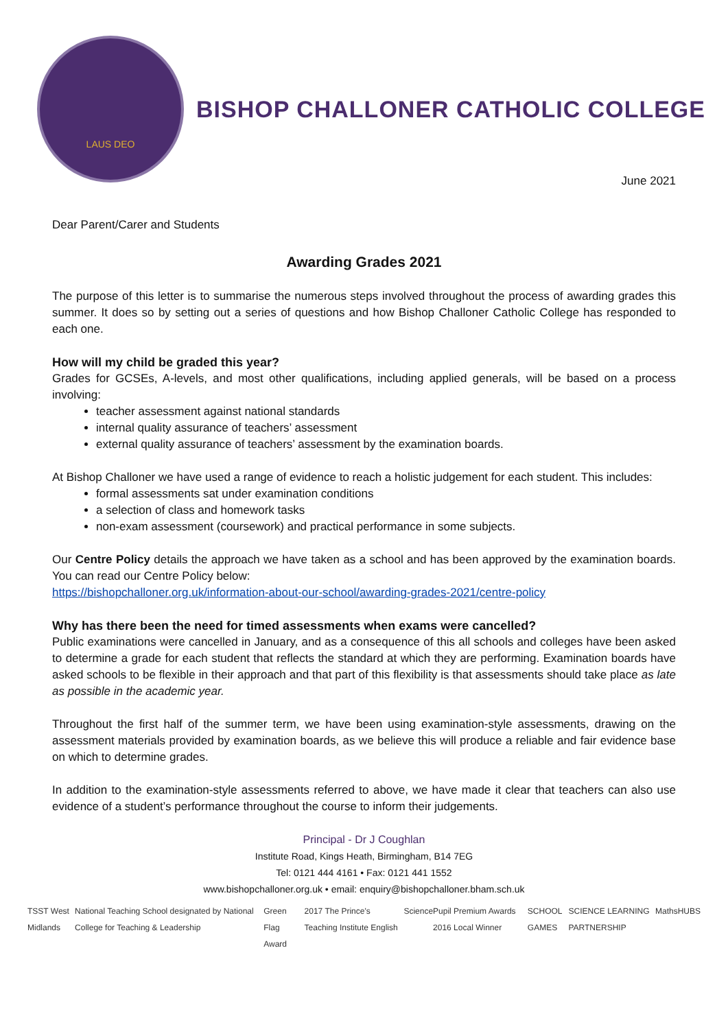LAUS DEO
BISHOP CHALLONER CATHOLIC COLLEGE
June 2021
Dear Parent/Carer and Students
Awarding Grades 2021
The purpose of this letter is to summarise the numerous steps involved throughout the process of awarding grades this summer. It does so by setting out a series of questions and how Bishop Challoner Catholic College has responded to each one.
How will my child be graded this year?
Grades for GCSEs, A-levels, and most other qualifications, including applied generals, will be based on a process involving:
teacher assessment against national standards
internal quality assurance of teachers’ assessment
external quality assurance of teachers’ assessment by the examination boards.
At Bishop Challoner we have used a range of evidence to reach a holistic judgement for each student. This includes:
formal assessments sat under examination conditions
a selection of class and homework tasks
non-exam assessment (coursework) and practical performance in some subjects.
Our Centre Policy details the approach we have taken as a school and has been approved by the examination boards. You can read our Centre Policy below:
https://bishopchalloner.org.uk/information-about-our-school/awarding-grades-2021/centre-policy
Why has there been the need for timed assessments when exams were cancelled?
Public examinations were cancelled in January, and as a consequence of this all schools and colleges have been asked to determine a grade for each student that reflects the standard at which they are performing. Examination boards have asked schools to be flexible in their approach and that part of this flexibility is that assessments should take place as late as possible in the academic year.
Throughout the first half of the summer term, we have been using examination-style assessments, drawing on the assessment materials provided by examination boards, as we believe this will produce a reliable and fair evidence base on which to determine grades.
In addition to the examination-style assessments referred to above, we have made it clear that teachers can also use evidence of a student’s performance throughout the course to inform their judgements.
Principal - Dr J Coughlan
Institute Road, Kings Heath, Birmingham, B14 7EG
Tel: 0121 444 4161 • Fax: 0121 441 1552
www.bishopchalloner.org.uk • email: enquiry@bishopchalloner.bham.sch.uk
TSST West Midlands National Teaching School designated by National College for Teaching & Leadership Green Flag Award 2017 The Prince's Teaching Institute English Science Pupil Premium Awards 2016 Local Winner SCHOOL GAMES SCIENCE LEARNING PARTNERSHIP MathsHUBS